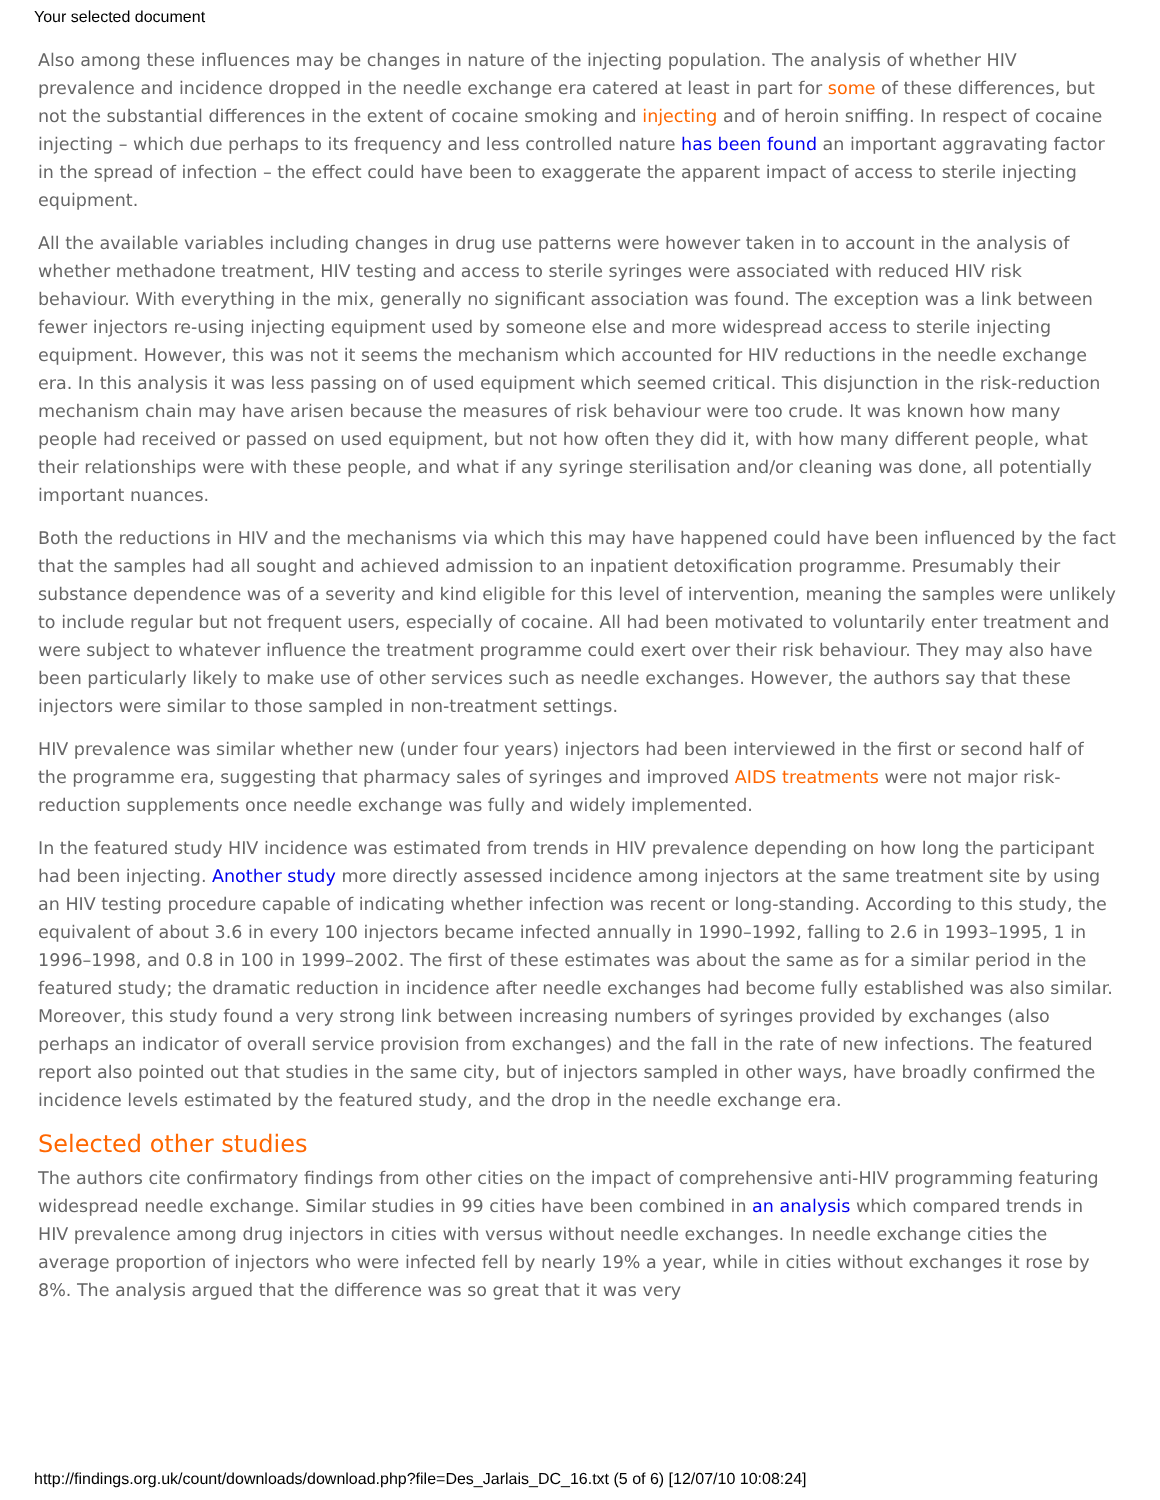Your selected document
Also among these influences may be changes in nature of the injecting population. The analysis of whether HIV prevalence and incidence dropped in the needle exchange era catered at least in part for some of these differences, but not the substantial differences in the extent of cocaine smoking and injecting and of heroin sniffing. In respect of cocaine injecting – which due perhaps to its frequency and less controlled nature has been found an important aggravating factor in the spread of infection – the effect could have been to exaggerate the apparent impact of access to sterile injecting equipment.
All the available variables including changes in drug use patterns were however taken in to account in the analysis of whether methadone treatment, HIV testing and access to sterile syringes were associated with reduced HIV risk behaviour. With everything in the mix, generally no significant association was found. The exception was a link between fewer injectors re-using injecting equipment used by someone else and more widespread access to sterile injecting equipment. However, this was not it seems the mechanism which accounted for HIV reductions in the needle exchange era. In this analysis it was less passing on of used equipment which seemed critical. This disjunction in the risk-reduction mechanism chain may have arisen because the measures of risk behaviour were too crude. It was known how many people had received or passed on used equipment, but not how often they did it, with how many different people, what their relationships were with these people, and what if any syringe sterilisation and/or cleaning was done, all potentially important nuances.
Both the reductions in HIV and the mechanisms via which this may have happened could have been influenced by the fact that the samples had all sought and achieved admission to an inpatient detoxification programme. Presumably their substance dependence was of a severity and kind eligible for this level of intervention, meaning the samples were unlikely to include regular but not frequent users, especially of cocaine. All had been motivated to voluntarily enter treatment and were subject to whatever influence the treatment programme could exert over their risk behaviour. They may also have been particularly likely to make use of other services such as needle exchanges. However, the authors say that these injectors were similar to those sampled in non-treatment settings.
HIV prevalence was similar whether new (under four years) injectors had been interviewed in the first or second half of the programme era, suggesting that pharmacy sales of syringes and improved AIDS treatments were not major risk-reduction supplements once needle exchange was fully and widely implemented.
In the featured study HIV incidence was estimated from trends in HIV prevalence depending on how long the participant had been injecting. Another study more directly assessed incidence among injectors at the same treatment site by using an HIV testing procedure capable of indicating whether infection was recent or long-standing. According to this study, the equivalent of about 3.6 in every 100 injectors became infected annually in 1990–1992, falling to 2.6 in 1993–1995, 1 in 1996–1998, and 0.8 in 100 in 1999–2002. The first of these estimates was about the same as for a similar period in the featured study; the dramatic reduction in incidence after needle exchanges had become fully established was also similar. Moreover, this study found a very strong link between increasing numbers of syringes provided by exchanges (also perhaps an indicator of overall service provision from exchanges) and the fall in the rate of new infections. The featured report also pointed out that studies in the same city, but of injectors sampled in other ways, have broadly confirmed the incidence levels estimated by the featured study, and the drop in the needle exchange era.
Selected other studies
The authors cite confirmatory findings from other cities on the impact of comprehensive anti-HIV programming featuring widespread needle exchange. Similar studies in 99 cities have been combined in an analysis which compared trends in HIV prevalence among drug injectors in cities with versus without needle exchanges. In needle exchange cities the average proportion of injectors who were infected fell by nearly 19% a year, while in cities without exchanges it rose by 8%. The analysis argued that the difference was so great that it was very
http://findings.org.uk/count/downloads/download.php?file=Des_Jarlais_DC_16.txt (5 of 6) [12/07/10 10:08:24]